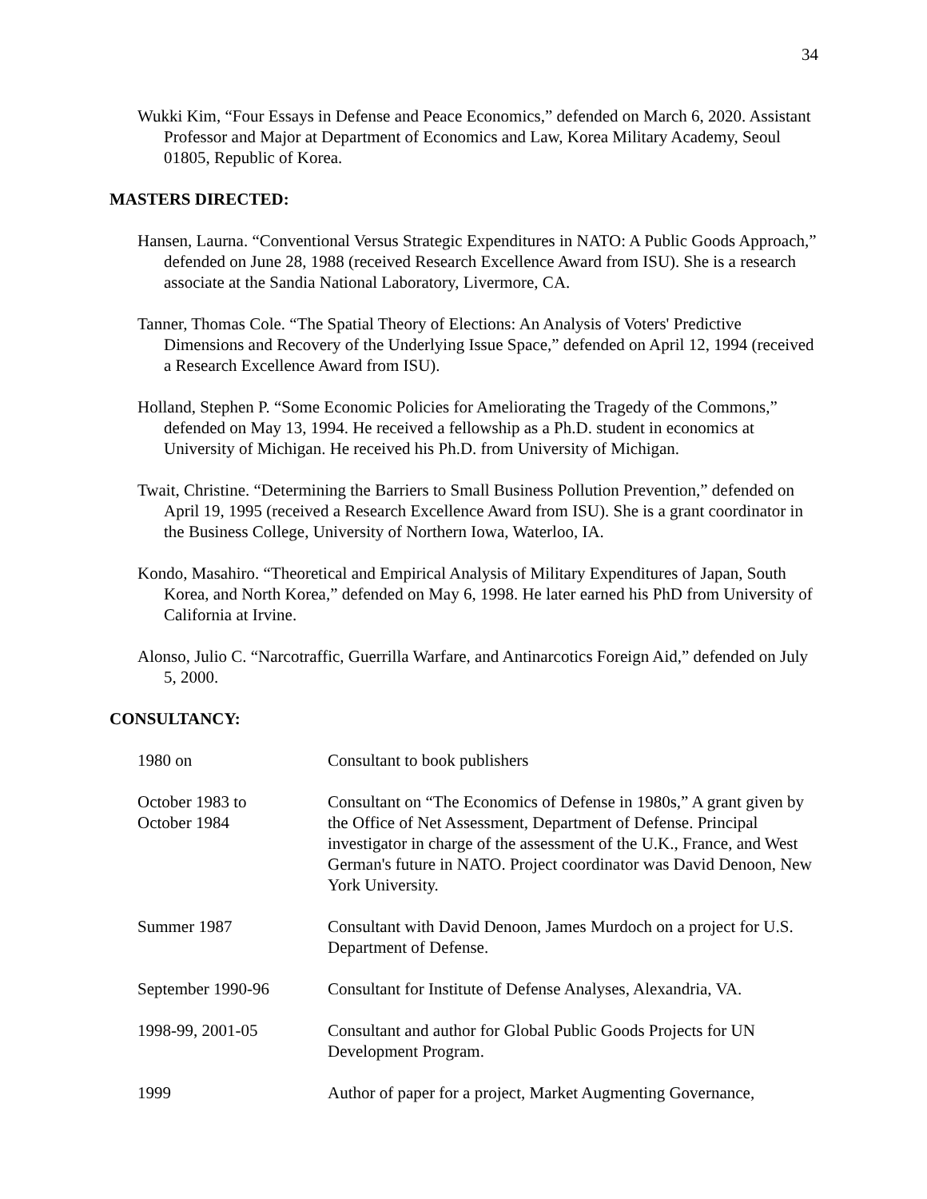34
Wukki Kim, “Four Essays in Defense and Peace Economics,” defended on March 6, 2020. Assistant Professor and Major at Department of Economics and Law, Korea Military Academy, Seoul 01805, Republic of Korea.
MASTERS DIRECTED:
Hansen, Laurna. “Conventional Versus Strategic Expenditures in NATO: A Public Goods Approach,” defended on June 28, 1988 (received Research Excellence Award from ISU). She is a research associate at the Sandia National Laboratory, Livermore, CA.
Tanner, Thomas Cole. “The Spatial Theory of Elections: An Analysis of Voters' Predictive Dimensions and Recovery of the Underlying Issue Space,” defended on April 12, 1994 (received a Research Excellence Award from ISU).
Holland, Stephen P. “Some Economic Policies for Ameliorating the Tragedy of the Commons,” defended on May 13, 1994. He received a fellowship as a Ph.D. student in economics at University of Michigan. He received his Ph.D. from University of Michigan.
Twait, Christine. “Determining the Barriers to Small Business Pollution Prevention,” defended on April 19, 1995 (received a Research Excellence Award from ISU). She is a grant coordinator in the Business College, University of Northern Iowa, Waterloo, IA.
Kondo, Masahiro. “Theoretical and Empirical Analysis of Military Expenditures of Japan, South Korea, and North Korea,” defended on May 6, 1998. He later earned his PhD from University of California at Irvine.
Alonso, Julio C. “Narcotraffic, Guerrilla Warfare, and Antinarcotics Foreign Aid,” defended on July 5, 2000.
CONSULTANCY:
1980 on Consultant to book publishers
October 1983 to
October 1984
Consultant on “The Economics of Defense in 1980s,” A grant given by the Office of Net Assessment, Department of Defense. Principal investigator in charge of the assessment of the U.K., France, and West German's future in NATO. Project coordinator was David Denoon, New York University.
Summer 1987 Consultant with David Denoon, James Murdoch on a project for U.S. Department of Defense.
September 1990-96 Consultant for Institute of Defense Analyses, Alexandria, VA.
1998-99, 2001-05 Consultant and author for Global Public Goods Projects for UN Development Program.
1999 Author of paper for a project, Market Augmenting Governance,